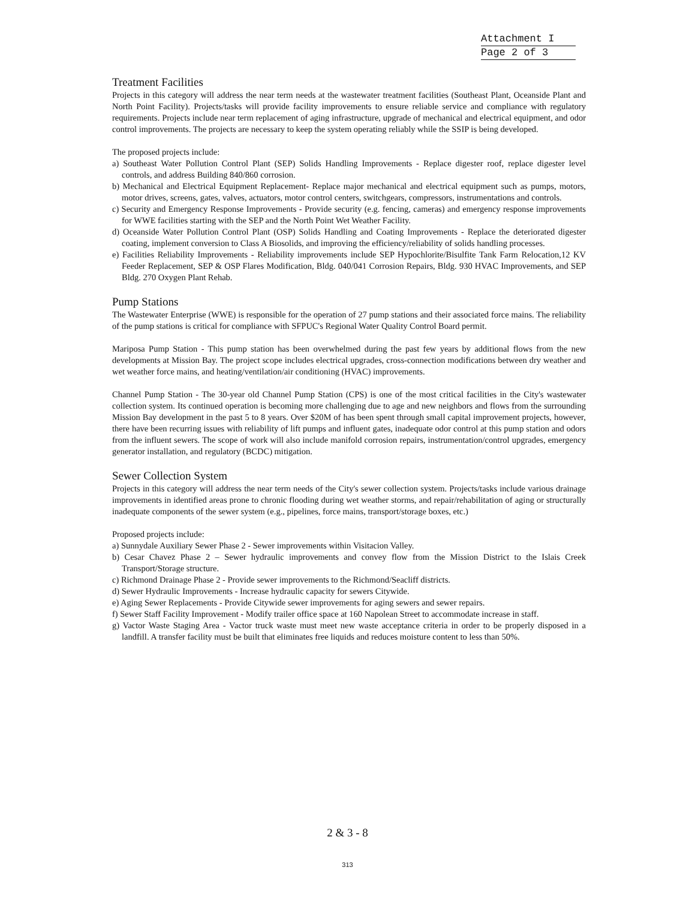Attachment I
Page 2 of 3
Treatment Facilities
Projects in this category will address the near term needs at the wastewater treatment facilities (Southeast Plant, Oceanside Plant and North Point Facility). Projects/tasks will provide facility improvements to ensure reliable service and compliance with regulatory requirements. Projects include near term replacement of aging infrastructure, upgrade of mechanical and electrical equipment, and odor control improvements. The projects are necessary to keep the system operating reliably while the SSIP is being developed.
The proposed projects include:
a) Southeast Water Pollution Control Plant (SEP) Solids Handling Improvements - Replace digester roof, replace digester level controls, and address Building 840/860 corrosion.
b) Mechanical and Electrical Equipment Replacement- Replace major mechanical and electrical equipment such as pumps, motors, motor drives, screens, gates, valves, actuators, motor control centers, switchgears, compressors, instrumentations and controls.
c) Security and Emergency Response Improvements - Provide security (e.g. fencing, cameras) and emergency response improvements for WWE facilities starting with the SEP and the North Point Wet Weather Facility.
d) Oceanside Water Pollution Control Plant (OSP) Solids Handling and Coating Improvements - Replace the deteriorated digester coating, implement conversion to Class A Biosolids, and improving the efficiency/reliability of solids handling processes.
e) Facilities Reliability Improvements - Reliability improvements include SEP Hypochlorite/Bisulfite Tank Farm Relocation,12 KV Feeder Replacement, SEP & OSP Flares Modification, Bldg. 040/041 Corrosion Repairs, Bldg. 930 HVAC Improvements, and SEP Bldg. 270 Oxygen Plant Rehab.
Pump Stations
The Wastewater Enterprise (WWE) is responsible for the operation of 27 pump stations and their associated force mains. The reliability of the pump stations is critical for compliance with SFPUC's Regional Water Quality Control Board permit.
Mariposa Pump Station - This pump station has been overwhelmed during the past few years by additional flows from the new developments at Mission Bay. The project scope includes electrical upgrades, cross-connection modifications between dry weather and wet weather force mains, and heating/ventilation/air conditioning (HVAC) improvements.
Channel Pump Station - The 30-year old Channel Pump Station (CPS) is one of the most critical facilities in the City's wastewater collection system. Its continued operation is becoming more challenging due to age and new neighbors and flows from the surrounding Mission Bay development in the past 5 to 8 years. Over $20M of has been spent through small capital improvement projects, however, there have been recurring issues with reliability of lift pumps and influent gates, inadequate odor control at this pump station and odors from the influent sewers. The scope of work will also include manifold corrosion repairs, instrumentation/control upgrades, emergency generator installation, and regulatory (BCDC) mitigation.
Sewer Collection System
Projects in this category will address the near term needs of the City's sewer collection system. Projects/tasks include various drainage improvements in identified areas prone to chronic flooding during wet weather storms, and repair/rehabilitation of aging or structurally inadequate components of the sewer system (e.g., pipelines, force mains, transport/storage boxes, etc.)
Proposed projects include:
a) Sunnydale Auxiliary Sewer Phase 2 - Sewer improvements within Visitacion Valley.
b) Cesar Chavez Phase 2 – Sewer hydraulic improvements and convey flow from the Mission District to the Islais Creek Transport/Storage structure.
c) Richmond Drainage Phase 2 - Provide sewer improvements to the Richmond/Seacliff districts.
d) Sewer Hydraulic Improvements - Increase hydraulic capacity for sewers Citywide.
e) Aging Sewer Replacements - Provide Citywide sewer improvements for aging sewers and sewer repairs.
f) Sewer Staff Facility Improvement - Modify trailer office space at 160 Napolean Street to accommodate increase in staff.
g) Vactor Waste Staging Area - Vactor truck waste must meet new waste acceptance criteria in order to be properly disposed in a landfill. A transfer facility must be built that eliminates free liquids and reduces moisture content to less than 50%.
2 & 3 - 8
313